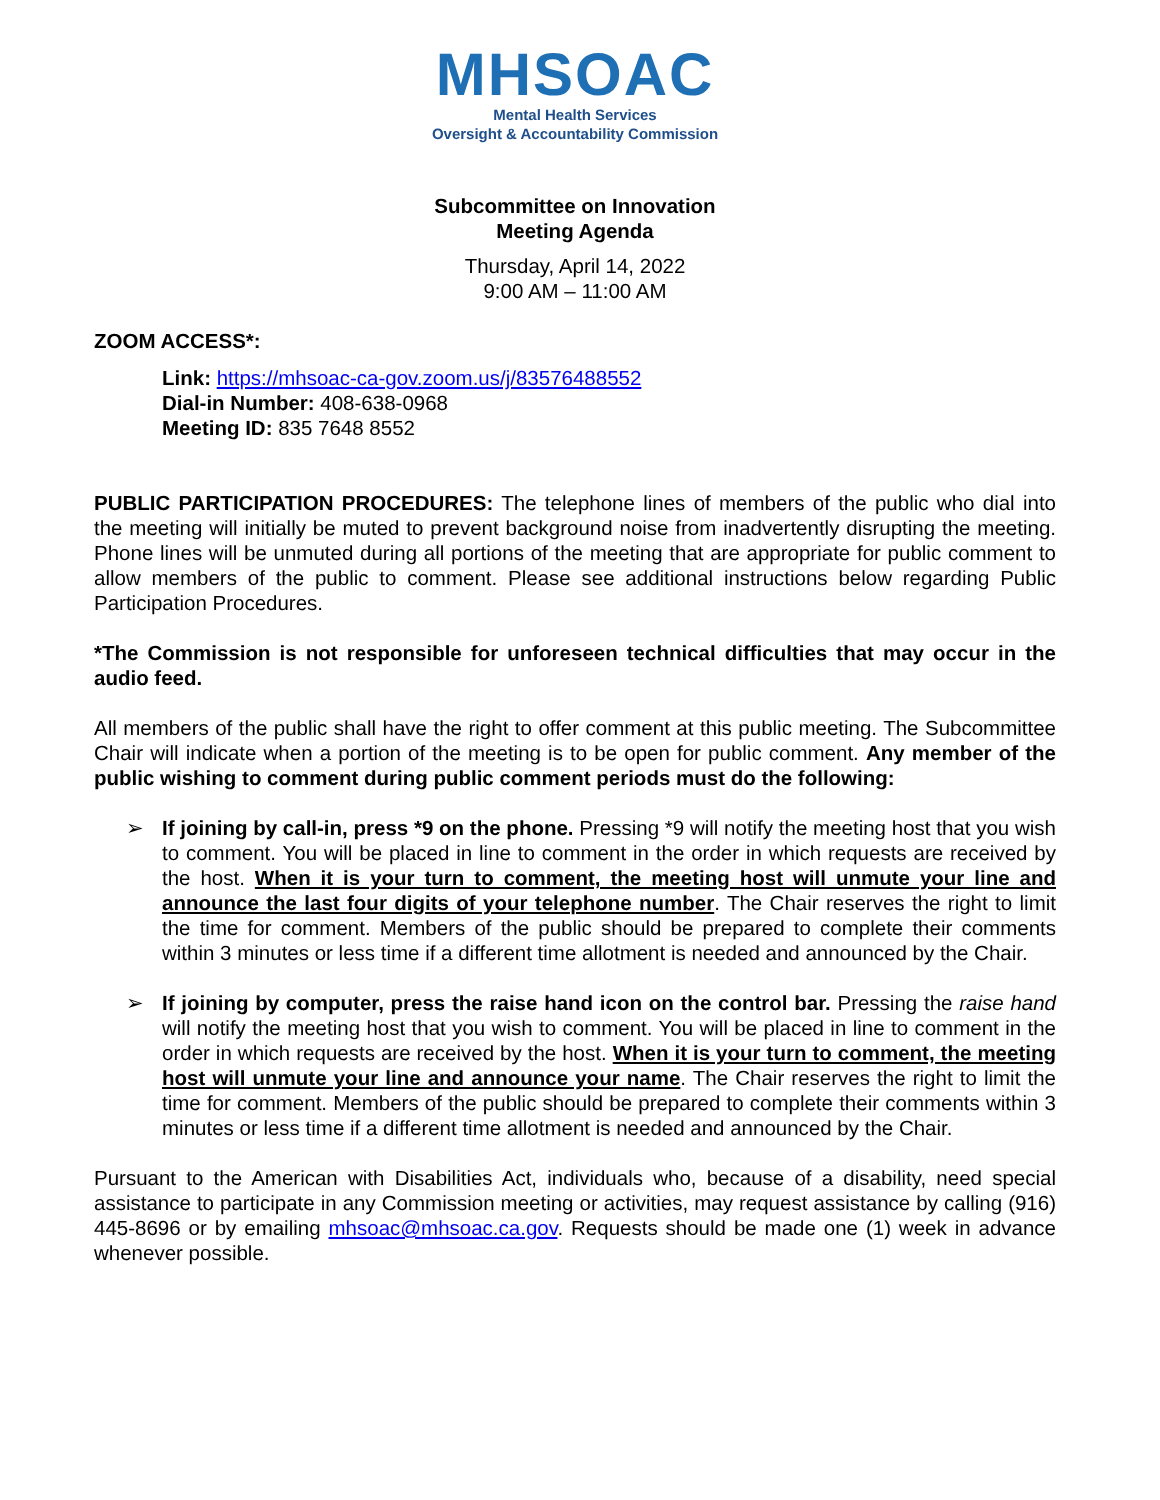MHSOAC
Mental Health Services
Oversight & Accountability Commission
Subcommittee on Innovation
Meeting Agenda
Thursday, April 14, 2022
9:00 AM – 11:00 AM
ZOOM ACCESS*:
Link: https://mhsoac-ca-gov.zoom.us/j/83576488552
Dial-in Number: 408-638-0968
Meeting ID: 835 7648 8552
PUBLIC PARTICIPATION PROCEDURES: The telephone lines of members of the public who dial into the meeting will initially be muted to prevent background noise from inadvertently disrupting the meeting. Phone lines will be unmuted during all portions of the meeting that are appropriate for public comment to allow members of the public to comment. Please see additional instructions below regarding Public Participation Procedures.
*The Commission is not responsible for unforeseen technical difficulties that may occur in the audio feed.
All members of the public shall have the right to offer comment at this public meeting. The Subcommittee Chair will indicate when a portion of the meeting is to be open for public comment. Any member of the public wishing to comment during public comment periods must do the following:
➢ If joining by call-in, press *9 on the phone. Pressing *9 will notify the meeting host that you wish to comment. You will be placed in line to comment in the order in which requests are received by the host. When it is your turn to comment, the meeting host will unmute your line and announce the last four digits of your telephone number. The Chair reserves the right to limit the time for comment. Members of the public should be prepared to complete their comments within 3 minutes or less time if a different time allotment is needed and announced by the Chair.
➢ If joining by computer, press the raise hand icon on the control bar. Pressing the raise hand will notify the meeting host that you wish to comment. You will be placed in line to comment in the order in which requests are received by the host. When it is your turn to comment, the meeting host will unmute your line and announce your name. The Chair reserves the right to limit the time for comment. Members of the public should be prepared to complete their comments within 3 minutes or less time if a different time allotment is needed and announced by the Chair.
Pursuant to the American with Disabilities Act, individuals who, because of a disability, need special assistance to participate in any Commission meeting or activities, may request assistance by calling (916) 445-8696 or by emailing mhsoac@mhsoac.ca.gov. Requests should be made one (1) week in advance whenever possible.